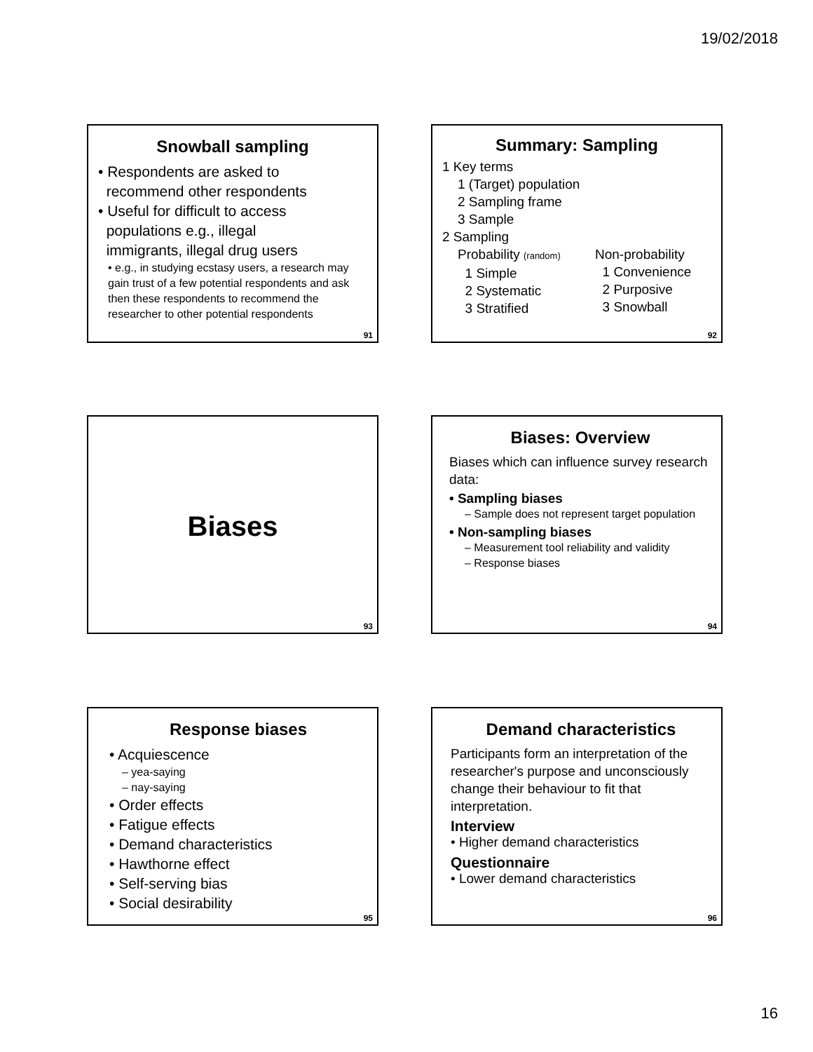19/02/2018
Snowball sampling
• Respondents are asked to
recommend other respondents
• Useful for difficult to access
populations e.g., illegal
immigrants, illegal drug users
• e.g., in studying ecstasy users, a research may gain trust of a few potential respondents and ask then these respondents to recommend the researcher to other potential respondents
91
Summary: Sampling
1 Key terms
1 (Target) population
2 Sampling frame
3 Sample
2 Sampling
Probability (random)
1 Simple
2 Systematic
3 Stratified
Non-probability
1 Convenience
2 Purposive
3 Snowball
92
Biases
93
Biases: Overview
Biases which can influence survey research data:
• Sampling biases
– Sample does not represent target population
• Non-sampling biases
– Measurement tool reliability and validity
– Response biases
94
Response biases
• Acquiescence
– yea-saying
– nay-saying
• Order effects
• Fatigue effects
• Demand characteristics
• Hawthorne effect
• Self-serving bias
• Social desirability
95
Demand characteristics
Participants form an interpretation of the researcher's purpose and unconsciously change their behaviour to fit that interpretation.
Interview
• Higher demand characteristics
Questionnaire
• Lower demand characteristics
96
16